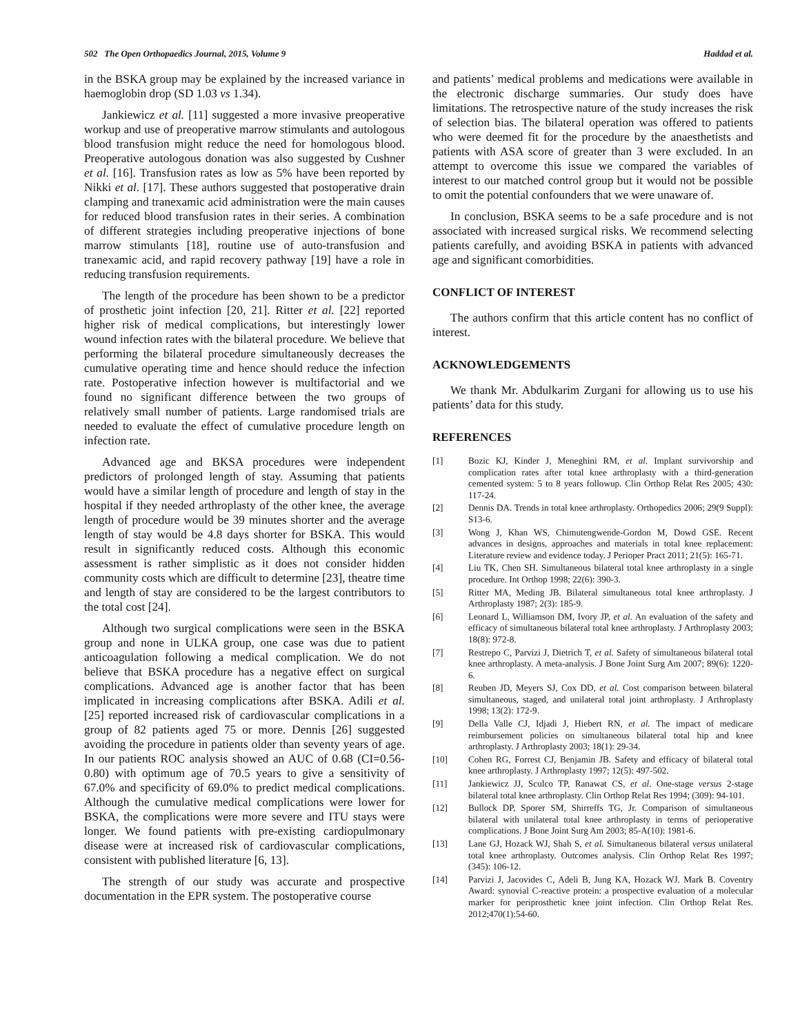502 The Open Orthopaedics Journal, 2015, Volume 9 Haddad et al.
in the BSKA group may be explained by the increased variance in haemoglobin drop (SD 1.03 vs 1.34).
Jankiewicz et al. [11] suggested a more invasive preoperative workup and use of preoperative marrow stimulants and autologous blood transfusion might reduce the need for homologous blood. Preoperative autologous donation was also suggested by Cushner et al. [16]. Transfusion rates as low as 5% have been reported by Nikki et al. [17]. These authors suggested that postoperative drain clamping and tranexamic acid administration were the main causes for reduced blood transfusion rates in their series. A combination of different strategies including preoperative injections of bone marrow stimulants [18], routine use of auto-transfusion and tranexamic acid, and rapid recovery pathway [19] have a role in reducing transfusion requirements.
The length of the procedure has been shown to be a predictor of prosthetic joint infection [20, 21]. Ritter et al. [22] reported higher risk of medical complications, but interestingly lower wound infection rates with the bilateral procedure. We believe that performing the bilateral procedure simultaneously decreases the cumulative operating time and hence should reduce the infection rate. Postoperative infection however is multifactorial and we found no significant difference between the two groups of relatively small number of patients. Large randomised trials are needed to evaluate the effect of cumulative procedure length on infection rate.
Advanced age and BKSA procedures were independent predictors of prolonged length of stay. Assuming that patients would have a similar length of procedure and length of stay in the hospital if they needed arthroplasty of the other knee, the average length of procedure would be 39 minutes shorter and the average length of stay would be 4.8 days shorter for BSKA. This would result in significantly reduced costs. Although this economic assessment is rather simplistic as it does not consider hidden community costs which are difficult to determine [23], theatre time and length of stay are considered to be the largest contributors to the total cost [24].
Although two surgical complications were seen in the BSKA group and none in ULKA group, one case was due to patient anticoagulation following a medical complication. We do not believe that BSKA procedure has a negative effect on surgical complications. Advanced age is another factor that has been implicated in increasing complications after BSKA. Adili et al. [25] reported increased risk of cardiovascular complications in a group of 82 patients aged 75 or more. Dennis [26] suggested avoiding the procedure in patients older than seventy years of age. In our patients ROC analysis showed an AUC of 0.68 (CI=0.56-0.80) with optimum age of 70.5 years to give a sensitivity of 67.0% and specificity of 69.0% to predict medical complications. Although the cumulative medical complications were lower for BSKA, the complications were more severe and ITU stays were longer. We found patients with pre-existing cardiopulmonary disease were at increased risk of cardiovascular complications, consistent with published literature [6, 13].
The strength of our study was accurate and prospective documentation in the EPR system. The postoperative course
and patients’ medical problems and medications were available in the electronic discharge summaries. Our study does have limitations. The retrospective nature of the study increases the risk of selection bias. The bilateral operation was offered to patients who were deemed fit for the procedure by the anaesthetists and patients with ASA score of greater than 3 were excluded. In an attempt to overcome this issue we compared the variables of interest to our matched control group but it would not be possible to omit the potential confounders that we were unaware of.
In conclusion, BSKA seems to be a safe procedure and is not associated with increased surgical risks. We recommend selecting patients carefully, and avoiding BSKA in patients with advanced age and significant comorbidities.
CONFLICT OF INTEREST
The authors confirm that this article content has no conflict of interest.
ACKNOWLEDGEMENTS
We thank Mr. Abdulkarim Zurgani for allowing us to use his patients’ data for this study.
REFERENCES
[1] Bozic KJ, Kinder J, Meneghini RM, et al. Implant survivorship and complication rates after total knee arthroplasty with a third-generation cemented system: 5 to 8 years followup. Clin Orthop Relat Res 2005; 430: 117-24.
[2] Dennis DA. Trends in total knee arthroplasty. Orthopedics 2006; 29(9 Suppl): S13-6.
[3] Wong J, Khan WS, Chimutengwende-Gordon M, Dowd GSE. Recent advances in designs, approaches and materials in total knee replacement: Literature review and evidence today. J Perioper Pract 2011; 21(5): 165-71.
[4] Liu TK, Chen SH. Simultaneous bilateral total knee arthroplasty in a single procedure. Int Orthop 1998; 22(6): 390-3.
[5] Ritter MA, Meding JB. Bilateral simultaneous total knee arthroplasty. J Arthroplasty 1987; 2(3): 185-9.
[6] Leonard L, Williamson DM, Ivory JP, et al. An evaluation of the safety and efficacy of simultaneous bilateral total knee arthroplasty. J Arthroplasty 2003; 18(8): 972-8.
[7] Restrepo C, Parvizi J, Dietrich T, et al. Safety of simultaneous bilateral total knee arthroplasty. A meta-analysis. J Bone Joint Surg Am 2007; 89(6): 1220-6.
[8] Reuben JD, Meyers SJ, Cox DD, et al. Cost comparison between bilateral simultaneous, staged, and unilateral total joint arthroplasty. J Arthroplasty 1998; 13(2): 172-9.
[9] Della Valle CJ, Idjadi J, Hiebert RN, et al. The impact of medicare reimbursement policies on simultaneous bilateral total hip and knee arthroplasty. J Arthroplasty 2003; 18(1): 29-34.
[10] Cohen RG, Forrest CJ, Benjamin JB. Safety and efficacy of bilateral total knee arthroplasty. J Arthroplasty 1997; 12(5): 497-502.
[11] Jankiewicz JJ, Sculco TP, Ranawat CS, et al. One-stage versus 2-stage bilateral total knee arthroplasty. Clin Orthop Relat Res 1994; (309): 94-101.
[12] Bullock DP, Sporer SM, Shirreffs TG, Jr. Comparison of simultaneous bilateral with unilateral total knee arthroplasty in terms of perioperative complications. J Bone Joint Surg Am 2003; 85-A(10): 1981-6.
[13] Lane GJ, Hozack WJ, Shah S, et al. Simultaneous bilateral versus unilateral total knee arthroplasty. Outcomes analysis. Clin Orthop Relat Res 1997; (345): 106-12.
[14] Parvizi J, Jacovides C, Adeli B, Jung KA, Hozack WJ. Mark B. Coventry Award: synovial C-reactive protein: a prospective evaluation of a molecular marker for periprosthetic knee joint infection. Clin Orthop Relat Res. 2012;470(1):54-60.